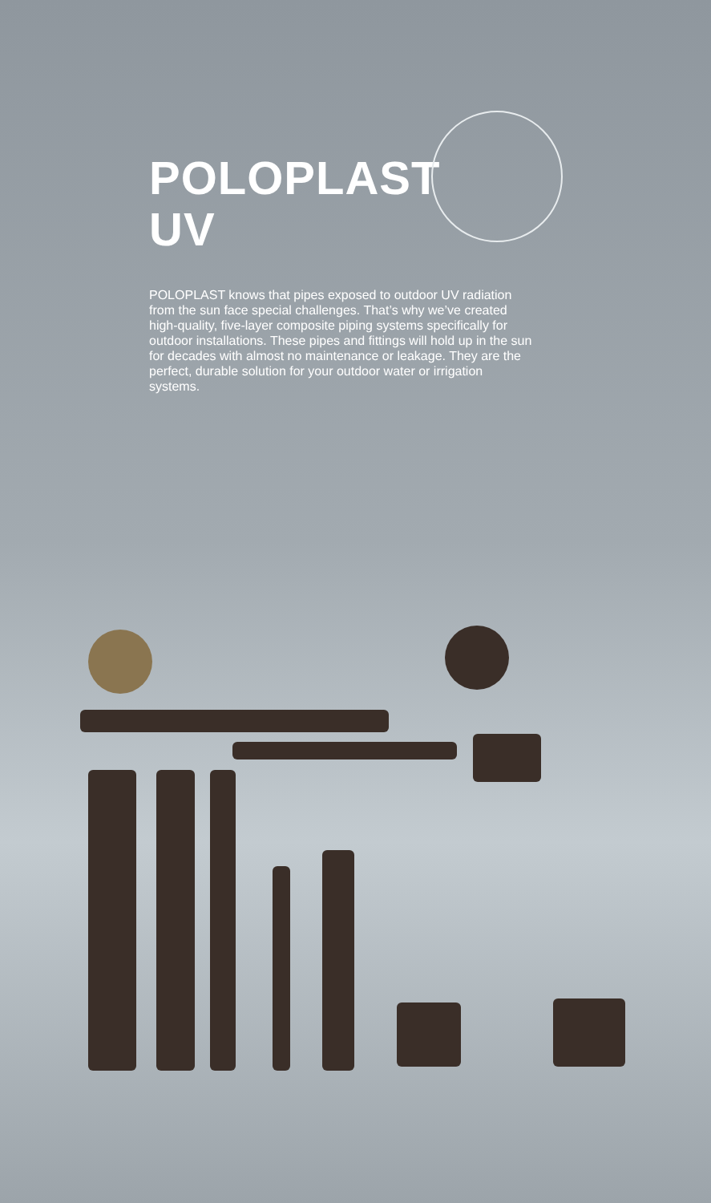POLOPLAST
UV
POLOPLAST knows that pipes exposed to outdoor UV radiation from the sun face special challenges. That’s why we’ve created high-quality, five-layer composite piping systems specifically for outdoor installations. These pipes and fittings will hold up in the sun for decades with almost no maintenance or leakage. They are the perfect, durable solution for your outdoor water or irrigation systems.